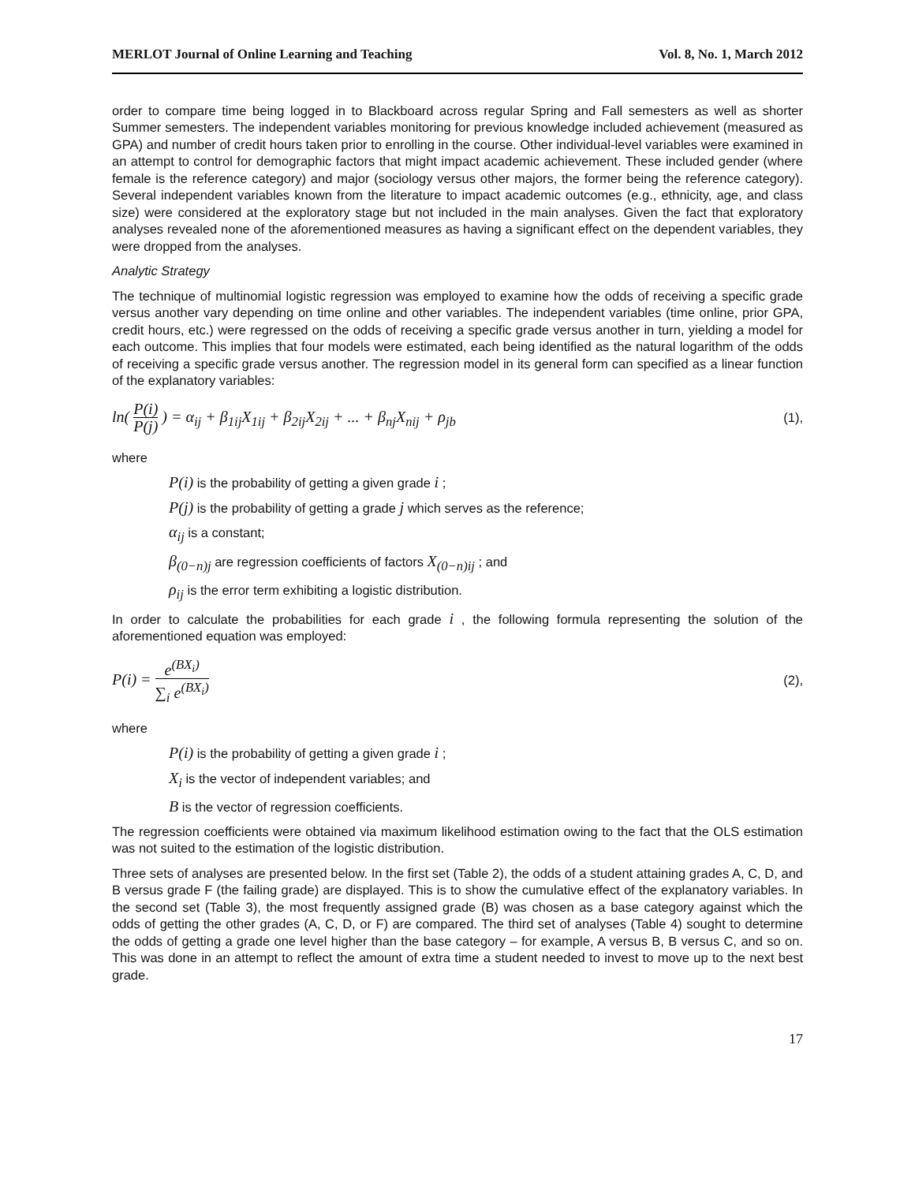MERLOT Journal of Online Learning and Teaching Vol. 8, No. 1, March 2012
order to compare time being logged in to Blackboard across regular Spring and Fall semesters as well as shorter Summer semesters. The independent variables monitoring for previous knowledge included achievement (measured as GPA) and number of credit hours taken prior to enrolling in the course. Other individual-level variables were examined in an attempt to control for demographic factors that might impact academic achievement. These included gender (where female is the reference category) and major (sociology versus other majors, the former being the reference category). Several independent variables known from the literature to impact academic outcomes (e.g., ethnicity, age, and class size) were considered at the exploratory stage but not included in the main analyses. Given the fact that exploratory analyses revealed none of the aforementioned measures as having a significant effect on the dependent variables, they were dropped from the analyses.
Analytic Strategy
The technique of multinomial logistic regression was employed to examine how the odds of receiving a specific grade versus another vary depending on time online and other variables. The independent variables (time online, prior GPA, credit hours, etc.) were regressed on the odds of receiving a specific grade versus another in turn, yielding a model for each outcome. This implies that four models were estimated, each being identified as the natural logarithm of the odds of receiving a specific grade versus another. The regression model in its general form can specified as a linear function of the explanatory variables:
ln( P(i) P(j) ) = α<sub>ij</sub> + β<sub>1ij</sub>X<sub>1ij</sub> + β<sub>2ij</sub>X<sub>2ij</sub> + ... + β<sub>nj</sub>X<sub>nij</sub> + ρ<sub>jb</sub> (1),
where
P(i) is the probability of getting a given grade i ;
P(j) is the probability of getting a grade j which serves as the reference;
α<sub>ij</sub> is a constant;
β<sub>(0−n)j</sub> are regression coefficients of factors X<sub>(0−n)ij</sub> ; and
ρ<sub>ij</sub> is the error term exhibiting a logistic distribution.
In order to calculate the probabilities for each grade i , the following formula representing the solution of the aforementioned equation was employed:
P(i) = e<sup>(BX<sub>i</sub>)</sup> ∑<sub>i</sub> e<sup>(BX<sub>i</sub>)</sup> (2),
where
P(i) is the probability of getting a given grade i ;
X<sub>i</sub> is the vector of independent variables; and
B is the vector of regression coefficients.
The regression coefficients were obtained via maximum likelihood estimation owing to the fact that the OLS estimation was not suited to the estimation of the logistic distribution.
Three sets of analyses are presented below. In the first set (Table 2), the odds of a student attaining grades A, C, D, and B versus grade F (the failing grade) are displayed. This is to show the cumulative effect of the explanatory variables. In the second set (Table 3), the most frequently assigned grade (B) was chosen as a base category against which the odds of getting the other grades (A, C, D, or F) are compared. The third set of analyses (Table 4) sought to determine the odds of getting a grade one level higher than the base category – for example, A versus B, B versus C, and so on. This was done in an attempt to reflect the amount of extra time a student needed to invest to move up to the next best grade.
17